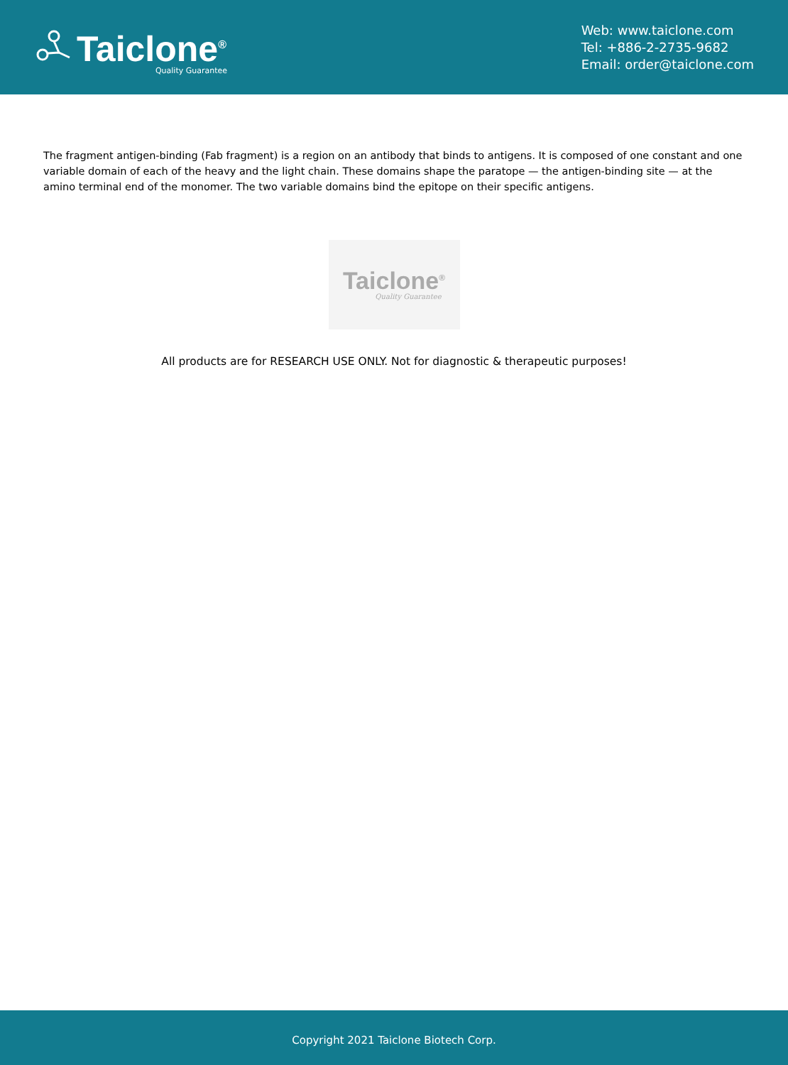Taiclone<sup>®</sup> Quality Guarantee
Web: www.taiclone.com
Tel: +886-2-2735-9682
Email: order@taiclone.com
The fragment antigen-binding (Fab fragment) is a region on an antibody that binds to antigens. It is composed of one constant and one variable domain of each of the heavy and the light chain. These domains shape the paratope — the antigen-binding site — at the amino terminal end of the monomer. The two variable domains bind the epitope on their specific antigens.
Taiclone<sup>®</sup>
Quality Guarantee
All products are for RESEARCH USE ONLY. Not for diagnostic & therapeutic purposes!
Copyright 2021 Taiclone Biotech Corp.